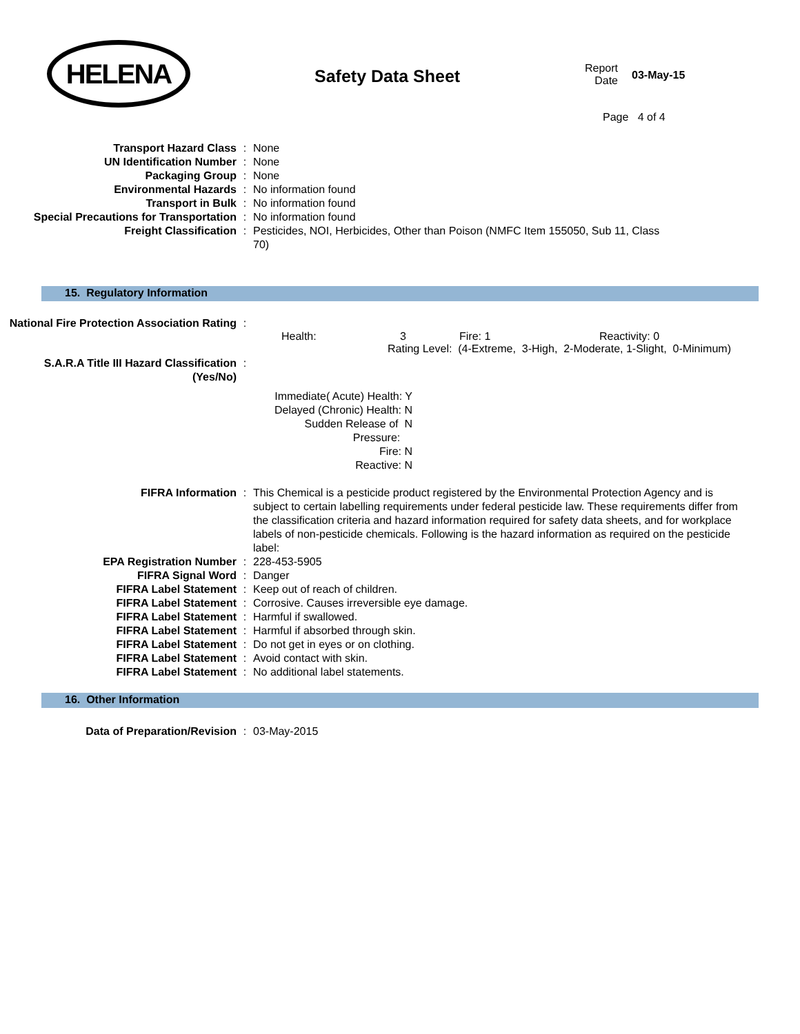HELENA
Safety Data Sheet
Report
Date
03-May-15
Page 4 of 4
| Transport Hazard Class | : | None |
| UN Identification Number | : | None |
| Packaging Group | : | None |
| Environmental Hazards | : | No information found |
| Transport in Bulk | : | No information found |
| Special Precautions for Transportation | : | No information found |
| Freight Classification | : | Pesticides, NOI, Herbicides, Other than Poison (NMFC Item 155050, Sub 11, Class 70) |
15. Regulatory Information
| National Fire Protection Association Rating | : | |
Health: 3 Fire: 1 Reactivity: 0
Rating Level: (4-Extreme, 3-High, 2-Moderate, 1-Slight, 0-Minimum)
| S.A.R.A Title III Hazard Classification (Yes/No) | : | |
Immediate( Acute) Health: Y
Delayed (Chronic) Health: N
Sudden Release of N
Pressure:
Fire: N
Reactive: N
| FIFRA Information | : | This Chemical is a pesticide product registered by the Environmental Protection Agency and is subject to certain labelling requirements under federal pesticide law. These requirements differ from the classification criteria and hazard information required for safety data sheets, and for workplace labels of non-pesticide chemicals. Following is the hazard information as required on the pesticide label: |
| EPA Registration Number | : | 228-453-5905 |
| FIFRA Signal Word | : | Danger |
| FIFRA Label Statement | : | Keep out of reach of children. |
| FIFRA Label Statement | : | Corrosive. Causes irreversible eye damage. |
| FIFRA Label Statement | : | Harmful if swallowed. |
| FIFRA Label Statement | : | Harmful if absorbed through skin. |
| FIFRA Label Statement | : | Do not get in eyes or on clothing. |
| FIFRA Label Statement | : | Avoid contact with skin. |
| FIFRA Label Statement | : | No additional label statements. |
16. Other Information
| Data of Preparation/Revision | : | 03-May-2015 |